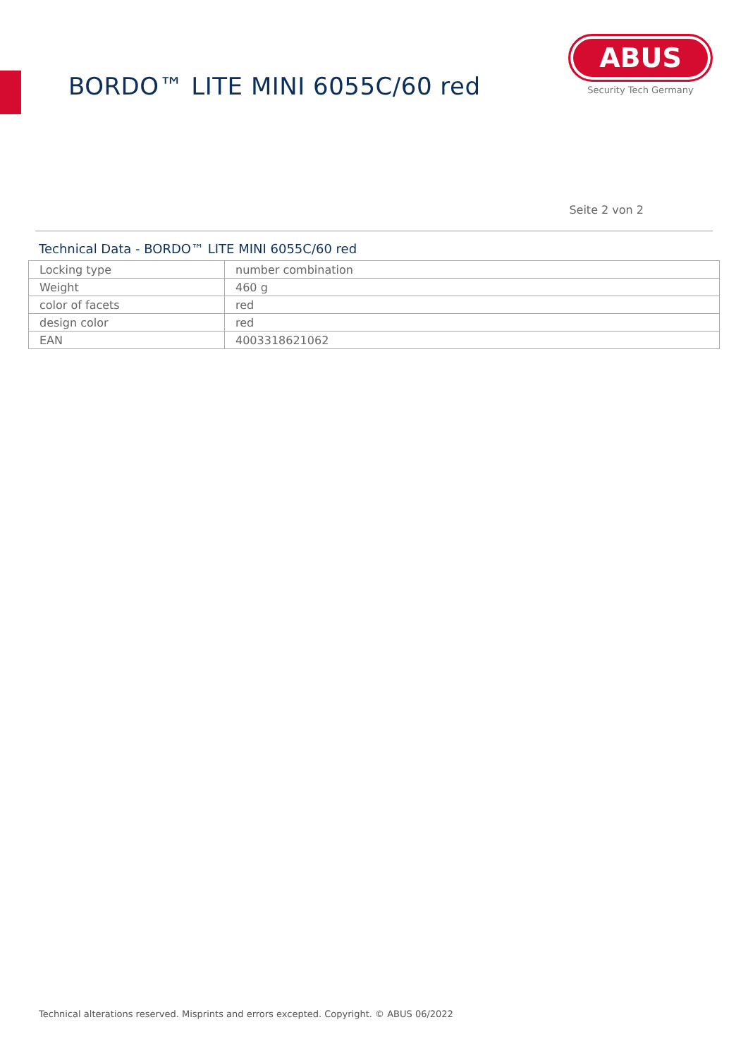BORDO™ LITE MINI 6055C/60 red
ABUS
Security Tech Germany
Seite 2 von 2
Technical Data - BORDO™ LITE MINI 6055C/60 red
| Locking type | number combination |
| Weight | 460 g |
| color of facets | red |
| design color | red |
| EAN | 4003318621062 |
Technical alterations reserved. Misprints and errors excepted. Copyright. © ABUS 06/2022